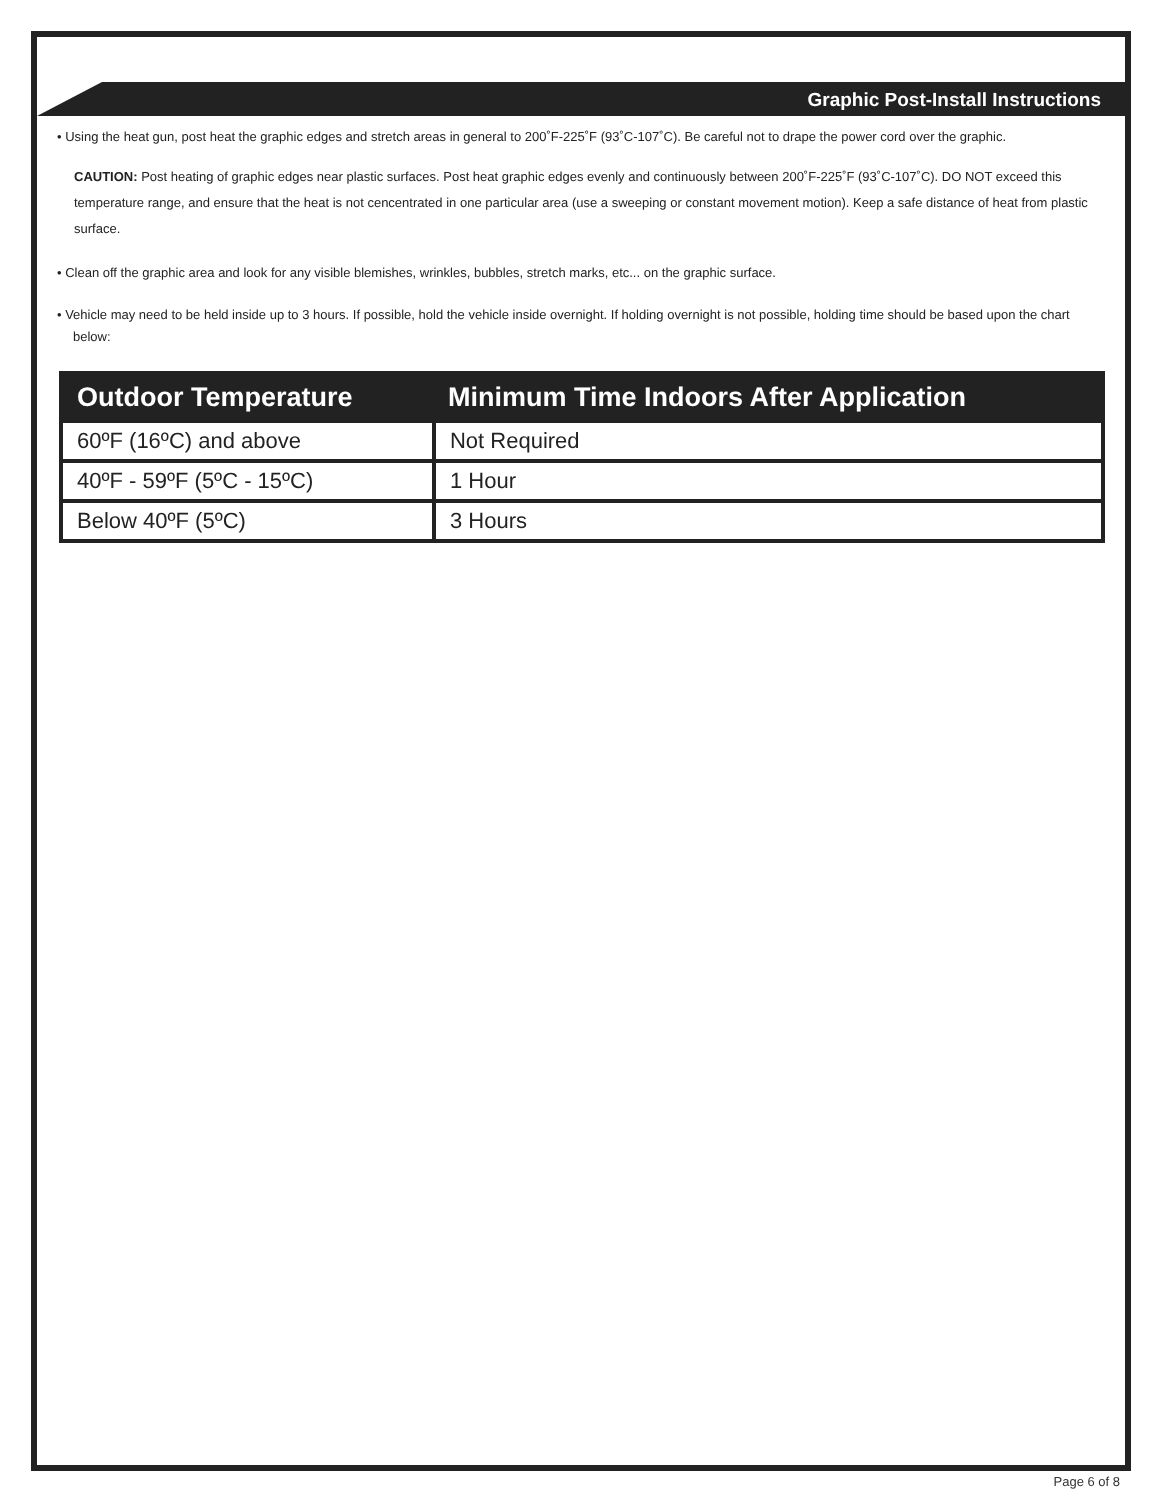Graphic Post-Install Instructions
• Using the heat gun, post heat the graphic edges and stretch areas in general to 200˚F-225˚F (93˚C-107˚C). Be careful not to drape the power cord over the graphic.
CAUTION: Post heating of graphic edges near plastic surfaces. Post heat graphic edges evenly and continuously between 200˚F-225˚F (93˚C-107˚C). DO NOT exceed this temperature range, and ensure that the heat is not cencentrated in one particular area (use a sweeping or constant movement motion). Keep a safe distance of heat from plastic surface.
• Clean off the graphic area and look for any visible blemishes, wrinkles, bubbles, stretch marks, etc... on the graphic surface.
• Vehicle may need to be held inside up to 3 hours. If possible, hold the vehicle inside overnight. If holding overnight is not possible, holding time should be based upon the chart below:
| Outdoor Temperature | Minimum Time Indoors After Application |
| --- | --- |
| 60ºF (16ºC) and above | Not Required |
| 40ºF - 59ºF (5ºC - 15ºC) | 1 Hour |
| Below 40ºF (5ºC) | 3 Hours |
Page 6 of 8